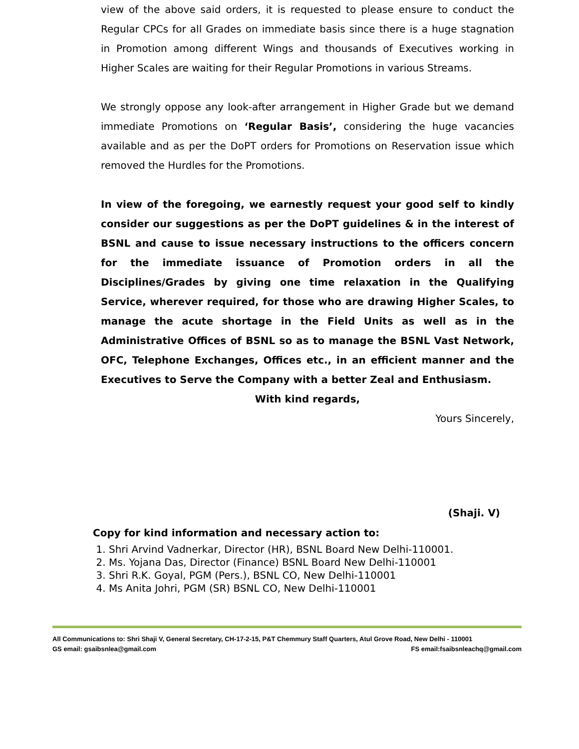view of the above said orders, it is requested to please ensure to conduct the Regular CPCs for all Grades on immediate basis since there is a huge stagnation in Promotion among different Wings and thousands of Executives working in Higher Scales are waiting for their Regular Promotions in various Streams.
We strongly oppose any look-after arrangement in Higher Grade but we demand immediate Promotions on ‘Regular Basis’, considering the huge vacancies available and as per the DoPT orders for Promotions on Reservation issue which removed the Hurdles for the Promotions.
In view of the foregoing, we earnestly request your good self to kindly consider our suggestions as per the DoPT guidelines & in the interest of BSNL and cause to issue necessary instructions to the officers concern for the immediate issuance of Promotion orders in all the Disciplines/Grades by giving one time relaxation in the Qualifying Service, wherever required, for those who are drawing Higher Scales, to manage the acute shortage in the Field Units as well as in the Administrative Offices of BSNL so as to manage the BSNL Vast Network, OFC, Telephone Exchanges, Offices etc., in an efficient manner and the Executives to Serve the Company with a better Zeal and Enthusiasm.
With kind regards,
Yours Sincerely,
(Shaji. V)
Copy for kind information and necessary action to:
1. Shri Arvind Vadnerkar, Director (HR), BSNL Board New Delhi-110001.
2. Ms. Yojana Das, Director (Finance) BSNL Board New Delhi-110001
3. Shri R.K. Goyal, PGM (Pers.), BSNL CO, New Delhi-110001
4. Ms Anita Johri, PGM (SR) BSNL CO, New Delhi-110001
All Communications to: Shri Shaji V, General Secretary, CH-17-2-15, P&T Chemmury Staff Quarters, Atul Grove Road, New Delhi - 110001
GS email: gsaibsnlea@gmail.com FS email:fsaibsnleachq@gmail.com